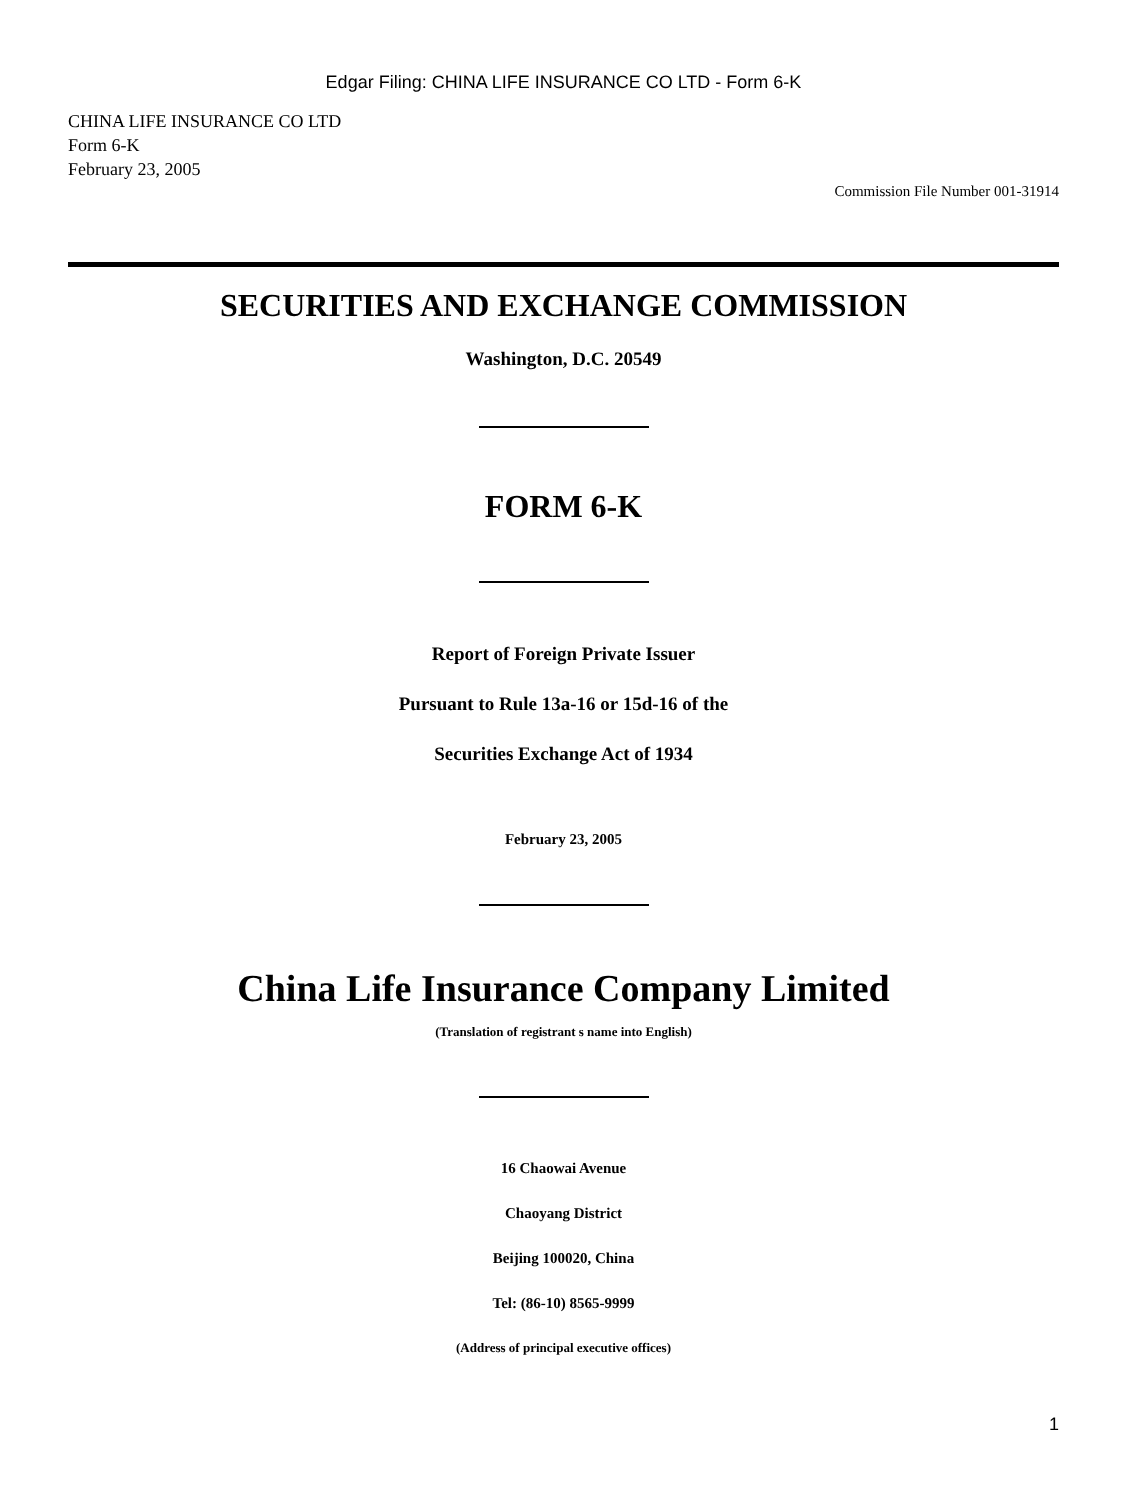Edgar Filing: CHINA LIFE INSURANCE CO LTD - Form 6-K
CHINA LIFE INSURANCE CO LTD
Form 6-K
February 23, 2005
Commission File Number 001-31914
SECURITIES AND EXCHANGE COMMISSION
Washington, D.C. 20549
FORM 6-K
Report of Foreign Private Issuer
Pursuant to Rule 13a-16 or 15d-16 of the
Securities Exchange Act of 1934
February 23, 2005
China Life Insurance Company Limited
(Translation of registrant s name into English)
16 Chaowai Avenue
Chaoyang District
Beijing 100020, China
Tel: (86-10) 8565-9999
(Address of principal executive offices)
1